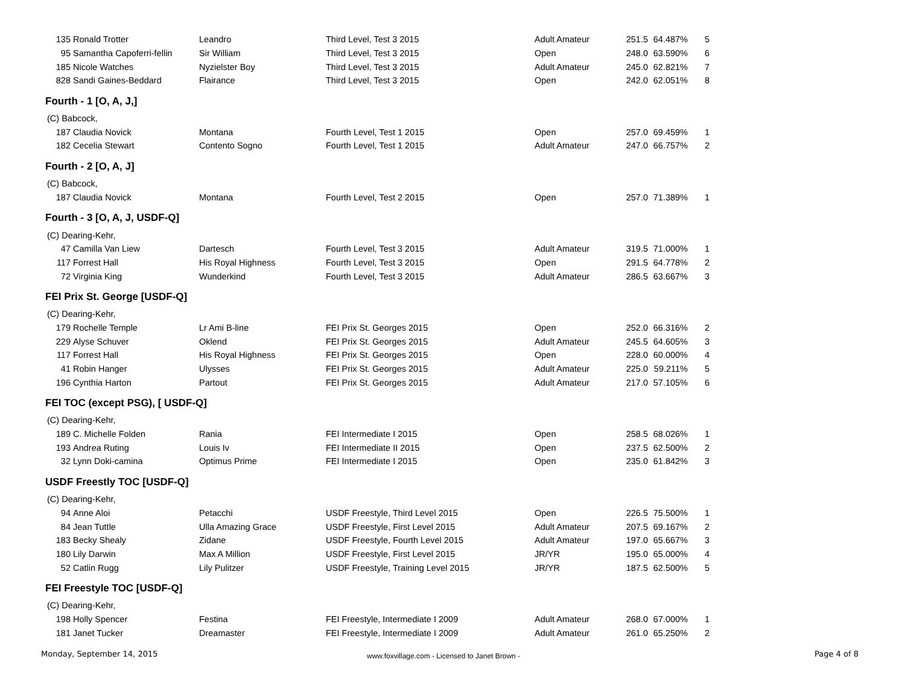| 135 | Ronald Trotter | Leandro | Third Level, Test 3 2015 | Adult Amateur | 251.5 | 64.487% | 5 |
| 95 | Samantha Capoferri-fellin | Sir William | Third Level, Test 3 2015 | Open | 248.0 | 63.590% | 6 |
| 185 | Nicole Watches | Nyzielster Boy | Third Level, Test 3 2015 | Adult Amateur | 245.0 | 62.821% | 7 |
| 828 | Sandi Gaines-Beddard | Flairance | Third Level, Test 3 2015 | Open | 242.0 | 62.051% | 8 |
| Fourth - 1 [O, A, J,] | | | | | | | |
| (C) Babcock, | | | | | | | |
| 187 | Claudia Novick | Montana | Fourth Level, Test 1 2015 | Open | 257.0 | 69.459% | 1 |
| 182 | Cecelia Stewart | Contento Sogno | Fourth Level, Test 1 2015 | Adult Amateur | 247.0 | 66.757% | 2 |
| Fourth - 2 [O, A, J] | | | | | | | |
| (C) Babcock, | | | | | | | |
| 187 | Claudia Novick | Montana | Fourth Level, Test 2 2015 | Open | 257.0 | 71.389% | 1 |
| Fourth - 3 [O, A, J, USDF-Q] | | | | | | | |
| (C) Dearing-Kehr, | | | | | | | |
| 47 | Camilla Van Liew | Dartesch | Fourth Level, Test 3 2015 | Adult Amateur | 319.5 | 71.000% | 1 |
| 117 | Forrest Hall | His Royal Highness | Fourth Level, Test 3 2015 | Open | 291.5 | 64.778% | 2 |
| 72 | Virginia King | Wunderkind | Fourth Level, Test 3 2015 | Adult Amateur | 286.5 | 63.667% | 3 |
| FEI Prix St. George [USDF-Q] | | | | | | | |
| (C) Dearing-Kehr, | | | | | | | |
| 179 | Rochelle Temple | Lr Ami B-line | FEI Prix St. Georges 2015 | Open | 252.0 | 66.316% | 2 |
| 229 | Alyse Schuver | Oklend | FEI Prix St. Georges 2015 | Adult Amateur | 245.5 | 64.605% | 3 |
| 117 | Forrest Hall | His Royal Highness | FEI Prix St. Georges 2015 | Open | 228.0 | 60.000% | 4 |
| 41 | Robin Hanger | Ulysses | FEI Prix St. Georges 2015 | Adult Amateur | 225.0 | 59.211% | 5 |
| 196 | Cynthia Harton | Partout | FEI Prix St. Georges 2015 | Adult Amateur | 217.0 | 57.105% | 6 |
| FEI TOC (except PSG), [ USDF-Q] | | | | | | | |
| (C) Dearing-Kehr, | | | | | | | |
| 189 | C. Michelle Folden | Rania | FEI Intermediate I 2015 | Open | 258.5 | 68.026% | 1 |
| 193 | Andrea Ruting | Louis Iv | FEI Intermediate II 2015 | Open | 237.5 | 62.500% | 2 |
| 32 | Lynn Doki-camina | Optimus Prime | FEI Intermediate I 2015 | Open | 235.0 | 61.842% | 3 |
| USDF Freestly TOC [USDF-Q] | | | | | | | |
| (C) Dearing-Kehr, | | | | | | | |
| 94 | Anne Aloi | Petacchi | USDF Freestyle, Third Level 2015 | Open | 226.5 | 75.500% | 1 |
| 84 | Jean Tuttle | Ulla Amazing Grace | USDF Freestyle, First Level 2015 | Adult Amateur | 207.5 | 69.167% | 2 |
| 183 | Becky Shealy | Zidane | USDF Freestyle, Fourth Level 2015 | Adult Amateur | 197.0 | 65.667% | 3 |
| 180 | Lily Darwin | Max A Million | USDF Freestyle, First Level 2015 | JR/YR | 195.0 | 65.000% | 4 |
| 52 | Catlin Rugg | Lily Pulitzer | USDF Freestyle, Training Level 2015 | JR/YR | 187.5 | 62.500% | 5 |
| FEI Freestyle TOC [USDF-Q] | | | | | | | |
| (C) Dearing-Kehr, | | | | | | | |
| 198 | Holly Spencer | Festina | FEI Freestyle, Intermediate I 2009 | Adult Amateur | 268.0 | 67.000% | 1 |
| 181 | Janet Tucker | Dreamaster | FEI Freestyle, Intermediate I 2009 | Adult Amateur | 261.0 | 65.250% | 2 |
Monday, September 14, 2015
www.foxvillage.com - Licensed to Janet Brown -
Page 4 of 8